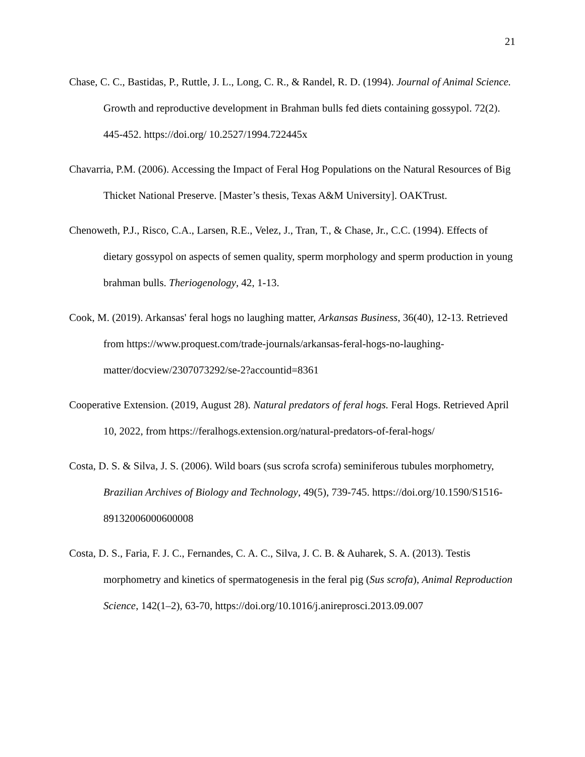21
Chase, C. C., Bastidas, P., Ruttle, J. L., Long, C. R., & Randel, R. D. (1994). Journal of Animal Science. Growth and reproductive development in Brahman bulls fed diets containing gossypol. 72(2). 445-452. https://doi.org/ 10.2527/1994.722445x
Chavarria, P.M. (2006). Accessing the Impact of Feral Hog Populations on the Natural Resources of Big Thicket National Preserve. [Master’s thesis, Texas A&M University]. OAKTrust.
Chenoweth, P.J., Risco, C.A., Larsen, R.E., Velez, J., Tran, T., & Chase, Jr., C.C. (1994). Effects of dietary gossypol on aspects of semen quality, sperm morphology and sperm production in young brahman bulls. Theriogenology, 42, 1-13.
Cook, M. (2019). Arkansas' feral hogs no laughing matter, Arkansas Business, 36(40), 12-13. Retrieved from https://www.proquest.com/trade-journals/arkansas-feral-hogs-no-laughing-matter/docview/2307073292/se-2?accountid=8361
Cooperative Extension. (2019, August 28). Natural predators of feral hogs. Feral Hogs. Retrieved April 10, 2022, from https://feralhogs.extension.org/natural-predators-of-feral-hogs/
Costa, D. S. & Silva, J. S. (2006). Wild boars (sus scrofa scrofa) seminiferous tubules morphometry, Brazilian Archives of Biology and Technology, 49(5), 739-745. https://doi.org/10.1590/S1516-89132006000600008
Costa, D. S., Faria, F. J. C., Fernandes, C. A. C., Silva, J. C. B. & Auharek, S. A. (2013). Testis morphometry and kinetics of spermatogenesis in the feral pig (Sus scrofa), Animal Reproduction Science, 142(1–2), 63-70, https://doi.org/10.1016/j.anireprosci.2013.09.007